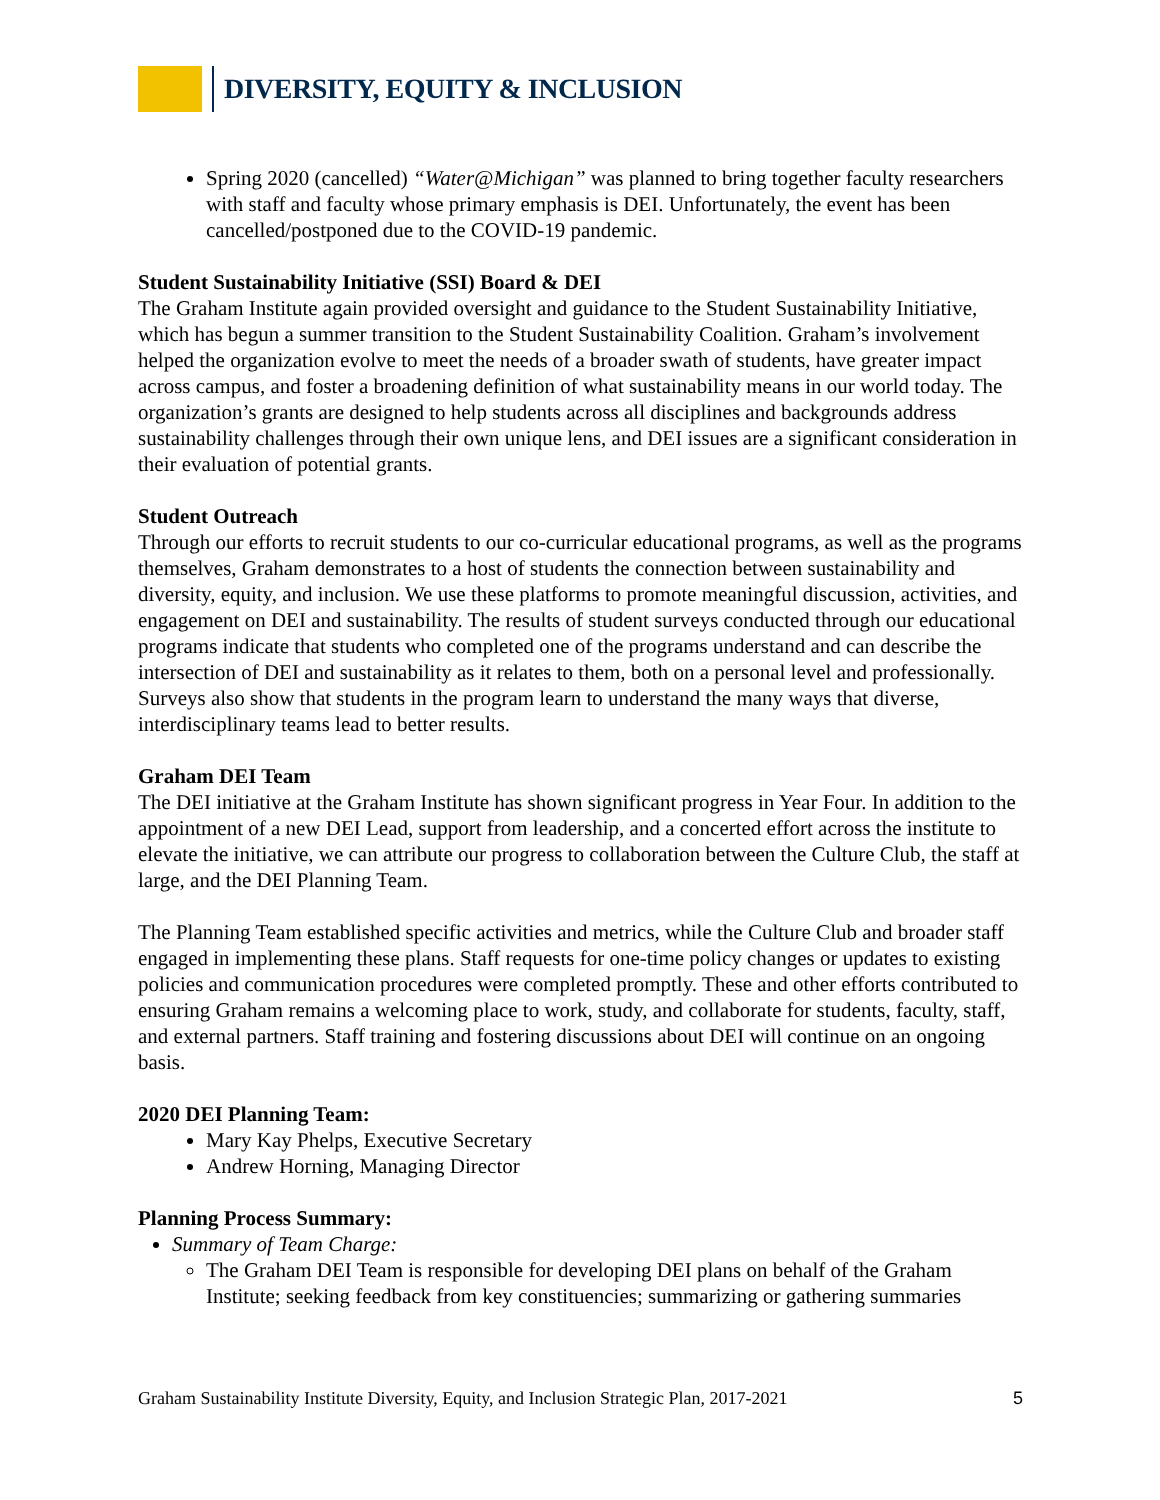DIVERSITY, EQUITY & INCLUSION
Spring 2020 (cancelled) “Water@Michigan” was planned to bring together faculty researchers with staff and faculty whose primary emphasis is DEI. Unfortunately, the event has been cancelled/postponed due to the COVID-19 pandemic.
Student Sustainability Initiative (SSI) Board & DEI
The Graham Institute again provided oversight and guidance to the Student Sustainability Initiative, which has begun a summer transition to the Student Sustainability Coalition. Graham’s involvement helped the organization evolve to meet the needs of a broader swath of students, have greater impact across campus, and foster a broadening definition of what sustainability means in our world today. The organization’s grants are designed to help students across all disciplines and backgrounds address sustainability challenges through their own unique lens, and DEI issues are a significant consideration in their evaluation of potential grants.
Student Outreach
Through our efforts to recruit students to our co-curricular educational programs, as well as the programs themselves, Graham demonstrates to a host of students the connection between sustainability and diversity, equity, and inclusion. We use these platforms to promote meaningful discussion, activities, and engagement on DEI and sustainability. The results of student surveys conducted through our educational programs indicate that students who completed one of the programs understand and can describe the intersection of DEI and sustainability as it relates to them, both on a personal level and professionally. Surveys also show that students in the program learn to understand the many ways that diverse, interdisciplinary teams lead to better results.
Graham DEI Team
The DEI initiative at the Graham Institute has shown significant progress in Year Four. In addition to the appointment of a new DEI Lead, support from leadership, and a concerted effort across the institute to elevate the initiative, we can attribute our progress to collaboration between the Culture Club, the staff at large, and the DEI Planning Team.
The Planning Team established specific activities and metrics, while the Culture Club and broader staff engaged in implementing these plans. Staff requests for one-time policy changes or updates to existing policies and communication procedures were completed promptly. These and other efforts contributed to ensuring Graham remains a welcoming place to work, study, and collaborate for students, faculty, staff, and external partners. Staff training and fostering discussions about DEI will continue on an ongoing basis.
2020 DEI Planning Team:
Mary Kay Phelps, Executive Secretary
Andrew Horning, Managing Director
Planning Process Summary:
Summary of Team Charge:
The Graham DEI Team is responsible for developing DEI plans on behalf of the Graham Institute; seeking feedback from key constituencies; summarizing or gathering summaries
Graham Sustainability Institute Diversity, Equity, and Inclusion Strategic Plan, 2017-2021 5